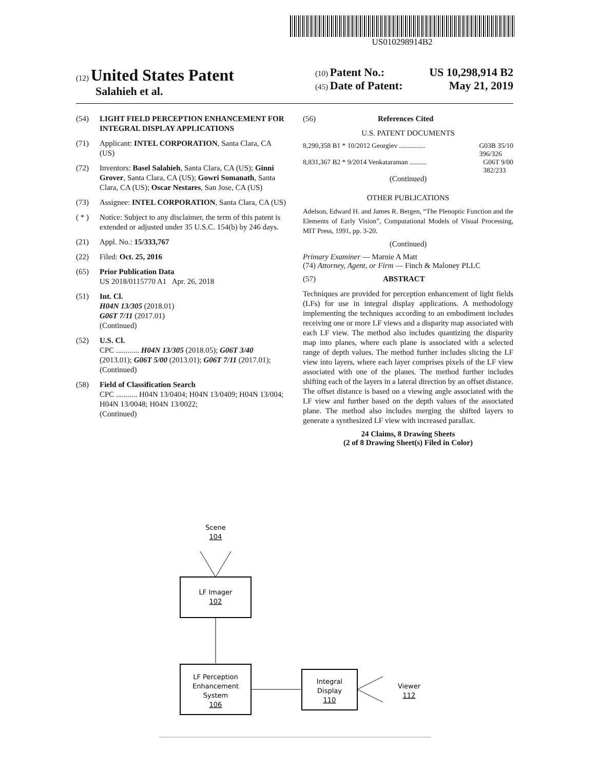US010298914B2
(12) United States Patent
Salahieh et al.
(10) Patent No.: US 10,298,914 B2
(45) Date of Patent: May 21, 2019
(54) LIGHT FIELD PERCEPTION ENHANCEMENT FOR INTEGRAL DISPLAY APPLICATIONS
(71) Applicant: INTEL CORPORATION, Santa Clara, CA (US)
(72) Inventors: Basel Salahieh, Santa Clara, CA (US); Ginni Grover, Santa Clara, CA (US); Gowri Somanath, Santa Clara, CA (US); Oscar Nestares, San Jose, CA (US)
(73) Assignee: INTEL CORPORATION, Santa Clara, CA (US)
( * ) Notice: Subject to any disclaimer, the term of this patent is extended or adjusted under 35 U.S.C. 154(b) by 246 days.
(21) Appl. No.: 15/333,767
(22) Filed: Oct. 25, 2016
(65) Prior Publication Data
US 2018/0115770 A1 Apr. 26, 2018
(51) Int. Cl.
H04N 13/305 (2018.01)
G06T 7/11 (2017.01)
(Continued)
(52) U.S. Cl.
CPC ............ H04N 13/305 (2018.05); G06T 3/40 (2013.01); G06T 5/00 (2013.01); G06T 7/11 (2017.01);
(Continued)
(58) Field of Classification Search
CPC ........... H04N 13/0404; H04N 13/0409; H04N 13/004; H04N 13/0048; H04N 13/0022;
(Continued)
(56) References Cited
U.S. PATENT DOCUMENTS
8,290,358 B1 * 10/2012 Georgiev ............... G03B 35/10
396/326
8,831,367 B2 * 9/2014 Venkataraman .......... G06T 9/00
382/233
(Continued)
OTHER PUBLICATIONS
Adelson, Edward H. and James R. Bergen, “The Plenoptic Function and the Elements of Early Vision”, Computational Models of Visual Processing, MIT Press, 1991, pp. 3-20.
(Continued)
Primary Examiner — Marnie A Matt
(74) Attorney, Agent, or Firm — Finch & Maloney PLLC
(57) ABSTRACT
Techniques are provided for perception enhancement of light fields (LFs) for use in integral display applications. A methodology implementing the techniques according to an embodiment includes receiving one or more LF views and a disparity map associated with each LF view. The method also includes quantizing the disparity map into planes, where each plane is associated with a selected range of depth values. The method further includes slicing the LF view into layers, where each layer comprises pixels of the LF view associated with one of the planes. The method further includes shifting each of the layers in a lateral direction by an offset distance. The offset distance is based on a viewing angle associated with the LF view and further based on the depth values of the associated plane. The method also includes merging the shifted layers to generate a synthesized LF view with increased parallax.
24 Claims, 8 Drawing Sheets
(2 of 8 Drawing Sheet(s) Filed in Color)
Scene
104
LF Imager
102
LF Perception
Enhancement
System
106
Integral
Display
110
Viewer
112